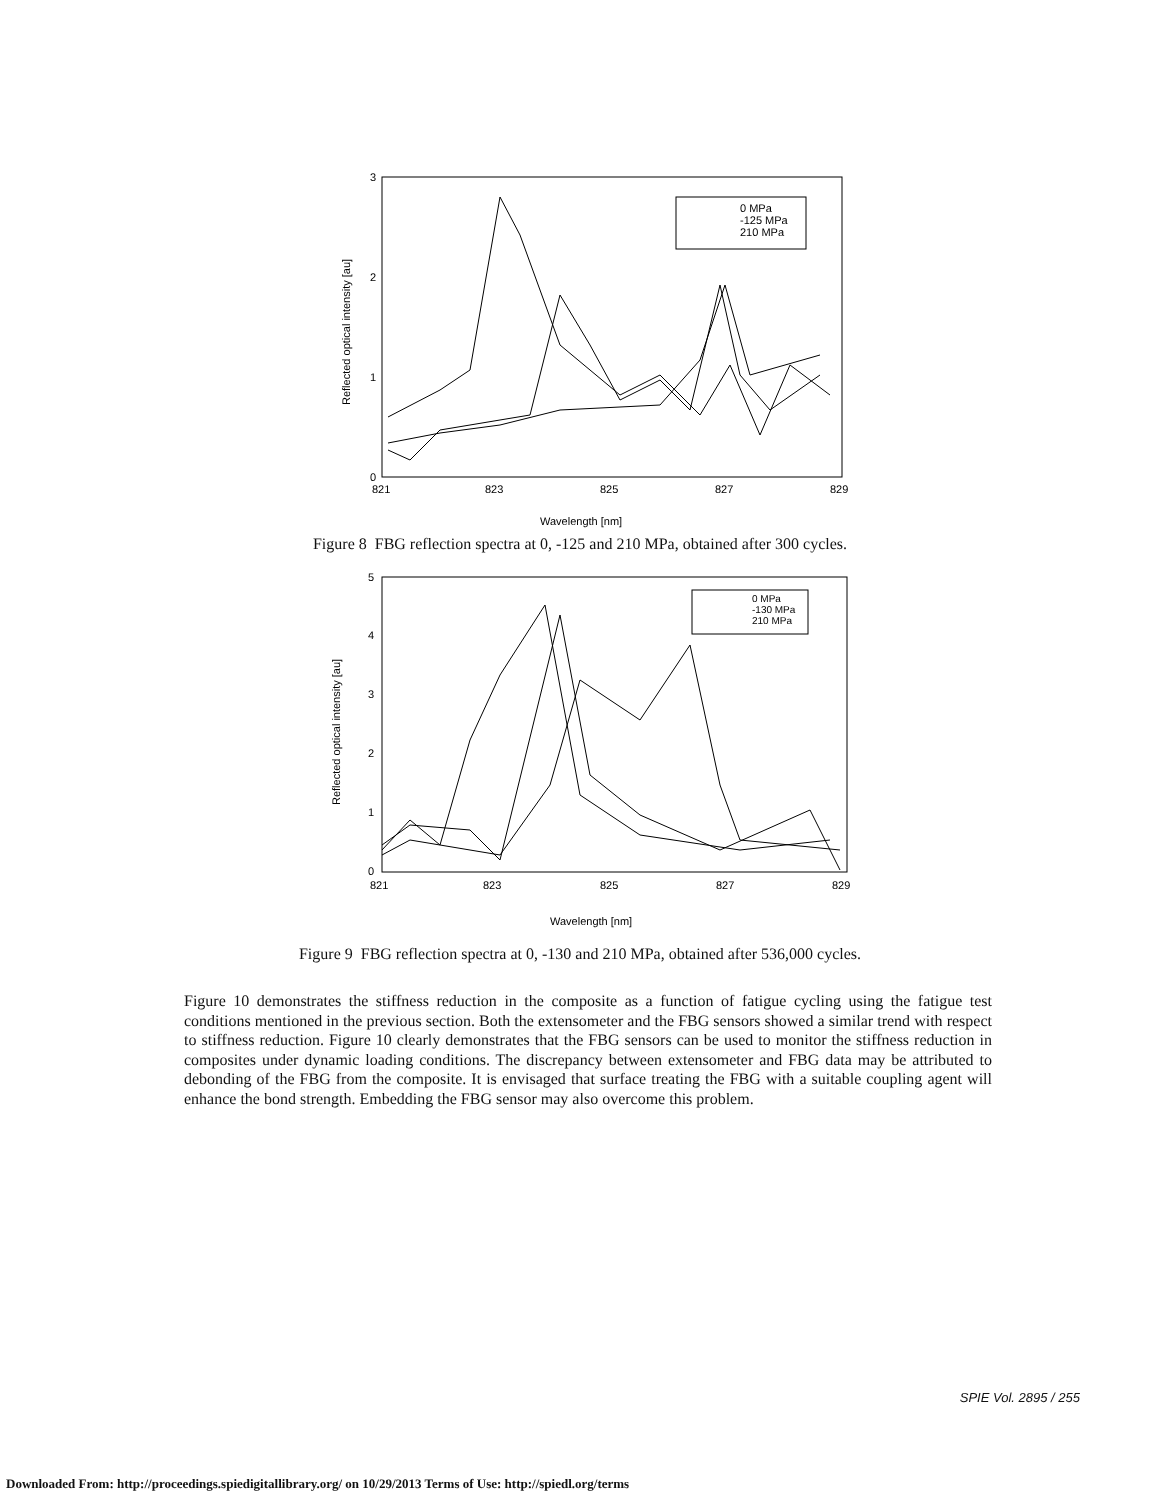3
2
1
0
821
823
825
827
829
Wavelength [nm]
Reflected optical intensity [au]
0 MPa
-125 MPa
210 MPa
Figure 8 FBG reflection spectra at 0, -125 and 210 MPa, obtained after 300 cycles.
5
4
3
2
1
0
821
823
825
827
829
Wavelength [nm]
Reflected optical intensity [au]
0 MPa
-130 MPa
210 MPa
Figure 9 FBG reflection spectra at 0, -130 and 210 MPa, obtained after 536,000 cycles.
Figure 10 demonstrates the stiffness reduction in the composite as a function of fatigue cycling using the fatigue test conditions mentioned in the previous section. Both the extensometer and the FBG sensors showed a similar trend with respect to stiffness reduction. Figure 10 clearly demonstrates that the FBG sensors can be used to monitor the stiffness reduction in composites under dynamic loading conditions. The discrepancy between extensometer and FBG data may be attributed to debonding of the FBG from the composite. It is envisaged that surface treating the FBG with a suitable coupling agent will enhance the bond strength. Embedding the FBG sensor may also overcome this problem.
SPIE Vol. 2895 / 255
Downloaded From: http://proceedings.spiedigitallibrary.org/ on 10/29/2013 Terms of Use: http://spiedl.org/terms